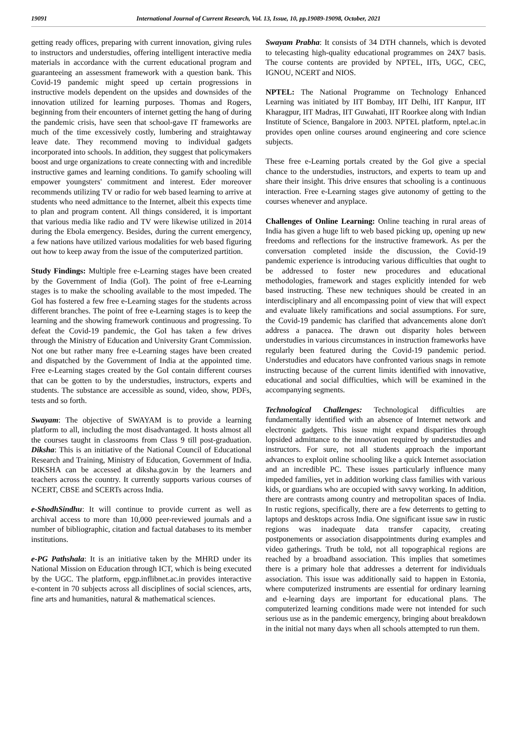19091 International Journal of Current Research, Vol. 13, Issue, 10, pp.19089-19098, October, 2021
getting ready offices, preparing with current innovation, giving rules to instructors and understudies, offering intelligent interactive media materials in accordance with the current educational program and guaranteeing an assessment framework with a question bank. This Covid-19 pandemic might speed up certain progressions in instructive models dependent on the upsides and downsides of the innovation utilized for learning purposes. Thomas and Rogers, beginning from their encounters of internet getting the hang of during the pandemic crisis, have seen that school-gave IT frameworks are much of the time excessively costly, lumbering and straightaway leave date. They recommend moving to individual gadgets incorporated into schools. In addition, they suggest that policymakers boost and urge organizations to create connecting with and incredible instructive games and learning conditions. To gamify schooling will empower youngsters' commitment and interest. Eder moreover recommends utilizing TV or radio for web based learning to arrive at students who need admittance to the Internet, albeit this expects time to plan and program content. All things considered, it is important that various media like radio and TV were likewise utilized in 2014 during the Ebola emergency. Besides, during the current emergency, a few nations have utilized various modalities for web based figuring out how to keep away from the issue of the computerized partition.
Study Findings: Multiple free e-Learning stages have been created by the Government of India (GoI). The point of free e-Learning stages is to make the schooling available to the most impeded. The GoI has fostered a few free e-Learning stages for the students across different branches. The point of free e-Learning stages is to keep the learning and the showing framework continuous and progressing. To defeat the Covid-19 pandemic, the GoI has taken a few drives through the Ministry of Education and University Grant Commission. Not one but rather many free e-Learning stages have been created and dispatched by the Government of India at the appointed time. Free e-Learning stages created by the GoI contain different courses that can be gotten to by the understudies, instructors, experts and students. The substance are accessible as sound, video, show, PDFs, tests and so forth.
Swayam: The objective of SWAYAM is to provide a learning platform to all, including the most disadvantaged. It hosts almost all the courses taught in classrooms from Class 9 till post-graduation. Diksha: This is an initiative of the National Council of Educational Research and Training, Ministry of Education, Government of India. DIKSHA can be accessed at diksha.gov.in by the learners and teachers across the country. It currently supports various courses of NCERT, CBSE and SCERTs across India.
e-ShodhSindhu: It will continue to provide current as well as archival access to more than 10,000 peer-reviewed journals and a number of bibliographic, citation and factual databases to its member institutions.
e-PG Pathshala: It is an initiative taken by the MHRD under its National Mission on Education through ICT, which is being executed by the UGC. The platform, epgp.inflibnet.ac.in provides interactive e-content in 70 subjects across all disciplines of social sciences, arts, fine arts and humanities, natural & mathematical sciences.
Swayam Prabha: It consists of 34 DTH channels, which is devoted to telecasting high-quality educational programmes on 24X7 basis. The course contents are provided by NPTEL, IITs, UGC, CEC, IGNOU, NCERT and NIOS.
NPTEL: The National Programme on Technology Enhanced Learning was initiated by IIT Bombay, IIT Delhi, IIT Kanpur, IIT Kharagpur, IIT Madras, IIT Guwahati, IIT Roorkee along with Indian Institute of Science, Bangalore in 2003. NPTEL platform, nptel.ac.in provides open online courses around engineering and core science subjects.
These free e-Learning portals created by the GoI give a special chance to the understudies, instructors, and experts to team up and share their insight. This drive ensures that schooling is a continuous interaction. Free e-Learning stages give autonomy of getting to the courses whenever and anyplace.
Challenges of Online Learning: Online teaching in rural areas of India has given a huge lift to web based picking up, opening up new freedoms and reflections for the instructive framework. As per the conversation completed inside the discussion, the Covid-19 pandemic experience is introducing various difficulties that ought to be addressed to foster new procedures and educational methodologies, framework and stages explicitly intended for web based instructing. These new techniques should be created in an interdisciplinary and all encompassing point of view that will expect and evaluate likely ramifications and social assumptions. For sure, the Covid-19 pandemic has clarified that advancements alone don't address a panacea. The drawn out disparity holes between understudies in various circumstances in instruction frameworks have regularly been featured during the Covid-19 pandemic period. Understudies and educators have confronted various snags in remote instructing because of the current limits identified with innovative, educational and social difficulties, which will be examined in the accompanying segments.
Technological Challenges: Technological difficulties are fundamentally identified with an absence of Internet network and electronic gadgets. This issue might expand disparities through lopsided admittance to the innovation required by understudies and instructors. For sure, not all students approach the important advances to exploit online schooling like a quick Internet association and an incredible PC. These issues particularly influence many impeded families, yet in addition working class families with various kids, or guardians who are occupied with savvy working. In addition, there are contrasts among country and metropolitan spaces of India. In rustic regions, specifically, there are a few deterrents to getting to laptops and desktops across India. One significant issue saw in rustic regions was inadequate data transfer capacity, creating postponements or association disappointments during examples and video gatherings. Truth be told, not all topographical regions are reached by a broadband association. This implies that sometimes there is a primary hole that addresses a deterrent for individuals association. This issue was additionally said to happen in Estonia, where computerized instruments are essential for ordinary learning and e-learning days are important for educational plans. The computerized learning conditions made were not intended for such serious use as in the pandemic emergency, bringing about breakdown in the initial not many days when all schools attempted to run them.